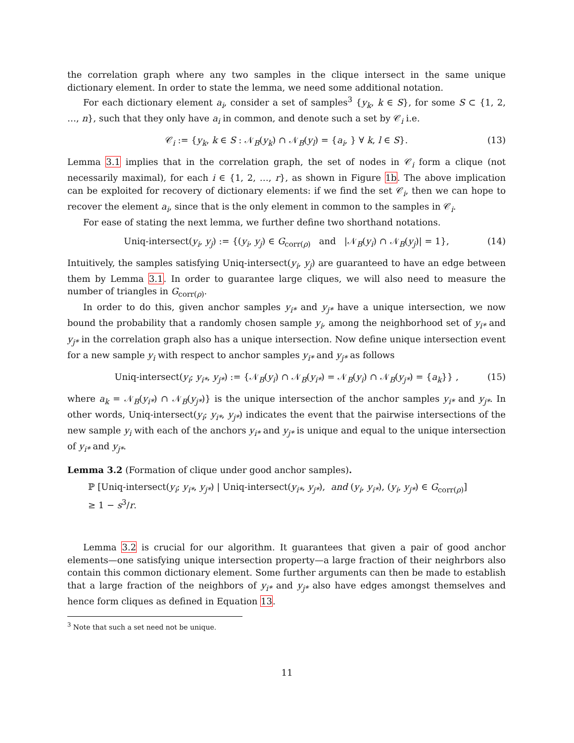the correlation graph where any two samples in the clique intersect in the same unique dictionary element. In order to state the lemma, we need some additional notation.
For each dictionary element a<sub>i</sub>, consider a set of samples<sup>3</sup> {y<sub>k</sub>, k ∈ S}, for some S ⊂ {1, 2, …, n}, such that they only have a<sub>i</sub> in common, and denote such a set by 𝒞<sub>i</sub> i.e.
𝒞<sub>i</sub> := {y<sub>k</sub>, k ∈ S : 𝒩<sub>B</sub>(y<sub>k</sub>) ∩ 𝒩<sub>B</sub>(y<sub>l</sub>) = {a<sub>i</sub>, } ∀ k, l ∈ S}. (13)
Lemma 3.1 implies that in the correlation graph, the set of nodes in 𝒞<sub>i</sub> form a clique (not necessarily maximal), for each i ∈ {1, 2, …, r}, as shown in Figure 1b. The above implication can be exploited for recovery of dictionary elements: if we find the set 𝒞<sub>i</sub>, then we can hope to recover the element a<sub>i</sub>, since that is the only element in common to the samples in 𝒞<sub>i</sub>.
For ease of stating the next lemma, we further define two shorthand notations.
Uniq-intersect(y<sub>i</sub>, y<sub>j</sub>) := {(y<sub>i</sub>, y<sub>j</sub>) ∈ G<sub>corr(ρ)</sub> and |𝒩<sub>B</sub>(y<sub>i</sub>) ∩ 𝒩<sub>B</sub>(y<sub>j</sub>)| = 1}, (14)
Intuitively, the samples satisfying Uniq-intersect(y<sub>i</sub>, y<sub>j</sub>) are guaranteed to have an edge between them by Lemma 3.1. In order to guarantee large cliques, we will also need to measure the number of triangles in G<sub>corr(ρ)</sub>.
In order to do this, given anchor samples y<sub>i*</sub> and y<sub>j*</sub> have a unique intersection, we now bound the probability that a randomly chosen sample y<sub>i</sub>, among the neighborhood set of y<sub>i*</sub> and y<sub>j*</sub> in the correlation graph also has a unique intersection. Now define unique intersection event for a new sample y<sub>i</sub> with respect to anchor samples y<sub>i*</sub> and y<sub>j*</sub> as follows
Uniq-intersect(y<sub>i</sub>; y<sub>i*</sub>, y<sub>j*</sub>) := {𝒩<sub>B</sub>(y<sub>i</sub>) ∩ 𝒩<sub>B</sub>(y<sub>i*</sub>) = 𝒩<sub>B</sub>(y<sub>i</sub>) ∩ 𝒩<sub>B</sub>(y<sub>j*</sub>) = {a<sub>k</sub>}} , (15)
where a<sub>k</sub> = 𝒩<sub>B</sub>(y<sub>i*</sub>) ∩ 𝒩<sub>B</sub>(y<sub>j*</sub>)} is the unique intersection of the anchor samples y<sub>i*</sub> and y<sub>j*</sub>. In other words, Uniq-intersect(y<sub>i</sub>; y<sub>i*</sub>, y<sub>j*</sub>) indicates the event that the pairwise intersections of the new sample y<sub>i</sub> with each of the anchors y<sub>i*</sub> and y<sub>j*</sub> is unique and equal to the unique intersection of y<sub>i*</sub> and y<sub>j*</sub>.
Lemma 3.2 (Formation of clique under good anchor samples).
ℙ [Uniq-intersect(y<sub>i</sub>; y<sub>i*</sub>, y<sub>j*</sub>) | Uniq-intersect(y<sub>i*</sub>, y<sub>j*</sub>), and (y<sub>i</sub>, y<sub>i*</sub>), (y<sub>i</sub>, y<sub>j*</sub>) ∈ G<sub>corr(ρ)</sub>]
≥ 1 − s<sup>3</sup>/r.
Lemma 3.2 is crucial for our algorithm. It guarantees that given a pair of good anchor elements—one satisfying unique intersection property—a large fraction of their neighrbors also contain this common dictionary element. Some further arguments can then be made to establish that a large fraction of the neighbors of y<sub>i*</sub> and y<sub>j*</sub> also have edges amongst themselves and hence form cliques as defined in Equation 13.
<sup>3</sup> Note that such a set need not be unique.
11